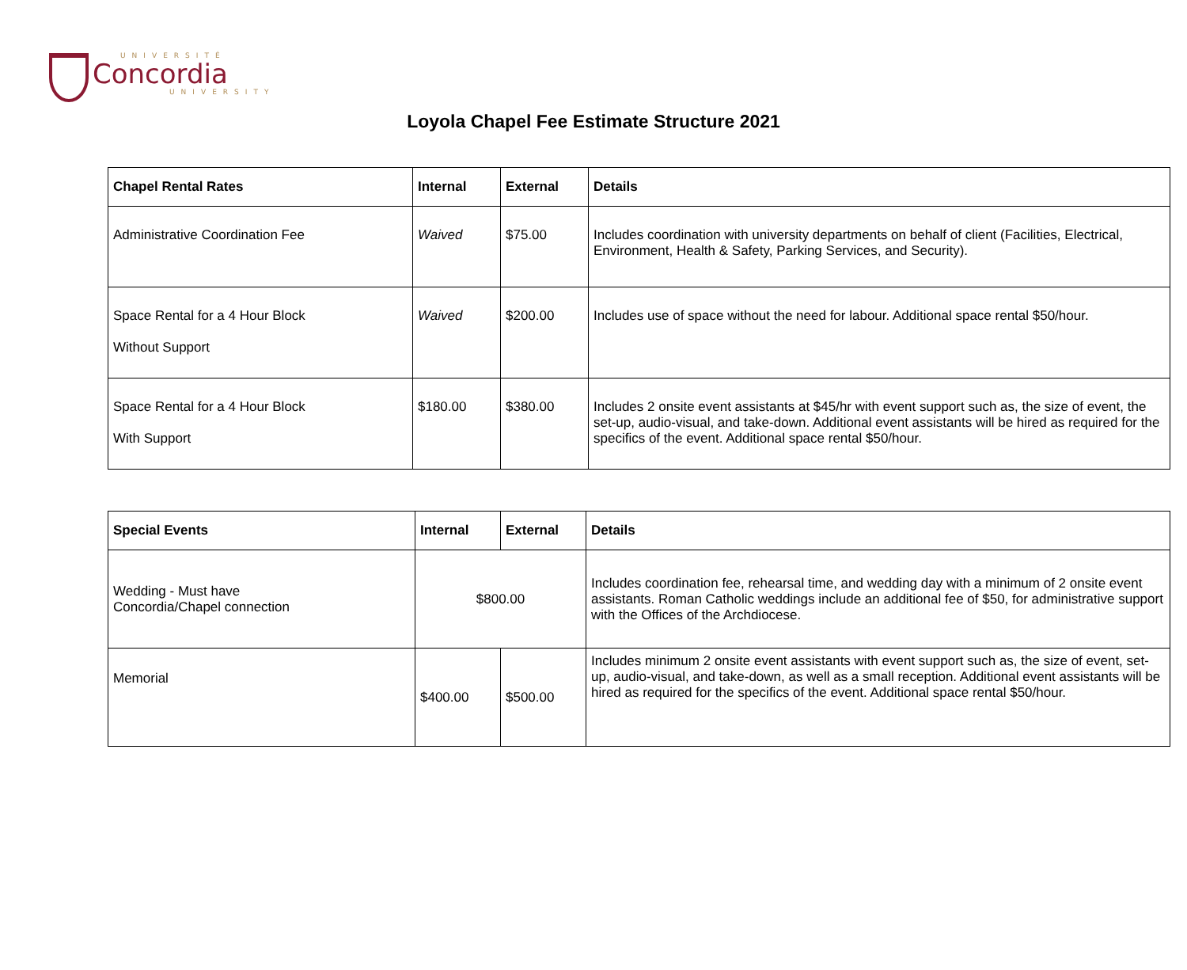UNIVERSITÉ
Concordia
UNIVERSITY
Loyola Chapel Fee Estimate Structure 2021
| Chapel Rental Rates | Internal | External | Details |
| --- | --- | --- | --- |
| Administrative Coordination Fee | Waived | $75.00 | Includes coordination with university departments on behalf of client (Facilities, Electrical, Environment, Health & Safety, Parking Services, and Security). |
| Space Rental for a 4 Hour Block Without Support | Waived | $200.00 | Includes use of space without the need for labour. Additional space rental $50/hour. |
| Space Rental for a 4 Hour Block With Support | $180.00 | $380.00 | Includes 2 onsite event assistants at $45/hr with event support such as, the size of event, the set-up, audio-visual, and take-down. Additional event assistants will be hired as required for the specifics of the event. Additional space rental $50/hour. |
| Special Events | Internal | External | Details |
| --- | --- | --- | --- |
| Wedding - Must have Concordia/Chapel connection | $800.00 | | Includes coordination fee, rehearsal time, and wedding day with a minimum of 2 onsite event assistants. Roman Catholic weddings include an additional fee of $50, for administrative support with the Offices of the Archdiocese. |
| Memorial | $400.00 | $500.00 | Includes minimum 2 onsite event assistants with event support such as, the size of event, set-up, audio-visual, and take-down, as well as a small reception. Additional event assistants will be hired as required for the specifics of the event. Additional space rental $50/hour. |